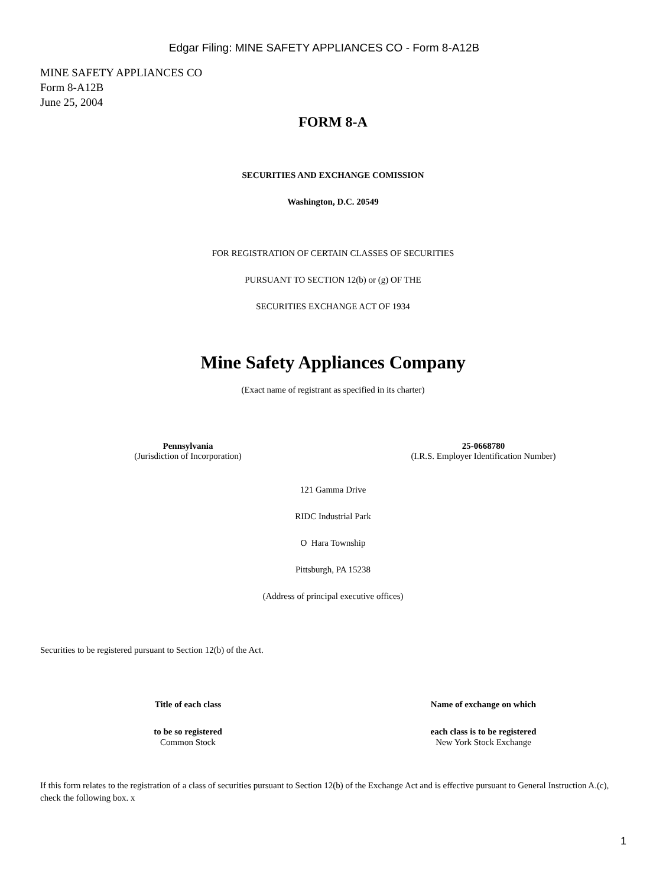Edgar Filing: MINE SAFETY APPLIANCES CO - Form 8-A12B
MINE SAFETY APPLIANCES CO
Form 8-A12B
June 25, 2004
FORM 8-A
SECURITIES AND EXCHANGE COMISSION
Washington, D.C. 20549
FOR REGISTRATION OF CERTAIN CLASSES OF SECURITIES
PURSUANT TO SECTION 12(b) or (g) OF THE
SECURITIES EXCHANGE ACT OF 1934
Mine Safety Appliances Company
(Exact name of registrant as specified in its charter)
| Pennsylvania (Jurisdiction of Incorporation) | 25-0668780 (I.R.S. Employer Identification Number) |
121 Gamma Drive
RIDC Industrial Park
O Hara Township
Pittsburgh, PA 15238
(Address of principal executive offices)
Securities to be registered pursuant to Section 12(b) of the Act.
| Title of each class | Name of exchange on which |
| --- | --- |
| to be so registered | each class is to be registered |
| Common Stock | New York Stock Exchange |
If this form relates to the registration of a class of securities pursuant to Section 12(b) of the Exchange Act and is effective pursuant to General Instruction A.(c), check the following box. x
1